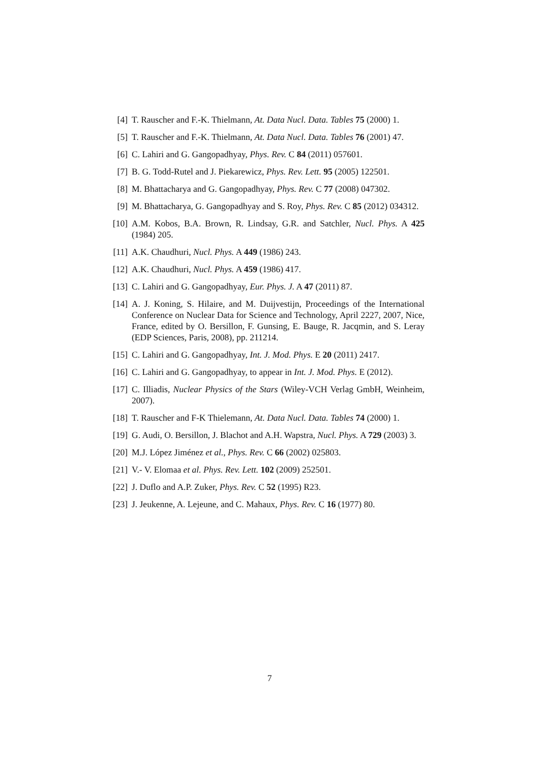[4] T. Rauscher and F.-K. Thielmann, At. Data Nucl. Data. Tables 75 (2000) 1.
[5] T. Rauscher and F.-K. Thielmann, At. Data Nucl. Data. Tables 76 (2001) 47.
[6] C. Lahiri and G. Gangopadhyay, Phys. Rev. C 84 (2011) 057601.
[7] B. G. Todd-Rutel and J. Piekarewicz, Phys. Rev. Lett. 95 (2005) 122501.
[8] M. Bhattacharya and G. Gangopadhyay, Phys. Rev. C 77 (2008) 047302.
[9] M. Bhattacharya, G. Gangopadhyay and S. Roy, Phys. Rev. C 85 (2012) 034312.
[10] A.M. Kobos, B.A. Brown, R. Lindsay, G.R. and Satchler, Nucl. Phys. A 425 (1984) 205.
[11] A.K. Chaudhuri, Nucl. Phys. A 449 (1986) 243.
[12] A.K. Chaudhuri, Nucl. Phys. A 459 (1986) 417.
[13] C. Lahiri and G. Gangopadhyay, Eur. Phys. J. A 47 (2011) 87.
[14] A. J. Koning, S. Hilaire, and M. Duijvestijn, Proceedings of the International Conference on Nuclear Data for Science and Technology, April 2227, 2007, Nice, France, edited by O. Bersillon, F. Gunsing, E. Bauge, R. Jacqmin, and S. Leray (EDP Sciences, Paris, 2008), pp. 211214.
[15] C. Lahiri and G. Gangopadhyay, Int. J. Mod. Phys. E 20 (2011) 2417.
[16] C. Lahiri and G. Gangopadhyay, to appear in Int. J. Mod. Phys. E (2012).
[17] C. Illiadis, Nuclear Physics of the Stars (Wiley-VCH Verlag GmbH, Weinheim, 2007).
[18] T. Rauscher and F-K Thielemann, At. Data Nucl. Data. Tables 74 (2000) 1.
[19] G. Audi, O. Bersillon, J. Blachot and A.H. Wapstra, Nucl. Phys. A 729 (2003) 3.
[20] M.J. López Jiménez et al., Phys. Rev. C 66 (2002) 025803.
[21] V.- V. Elomaa et al. Phys. Rev. Lett. 102 (2009) 252501.
[22] J. Duflo and A.P. Zuker, Phys. Rev. C 52 (1995) R23.
[23] J. Jeukenne, A. Lejeune, and C. Mahaux, Phys. Rev. C 16 (1977) 80.
7